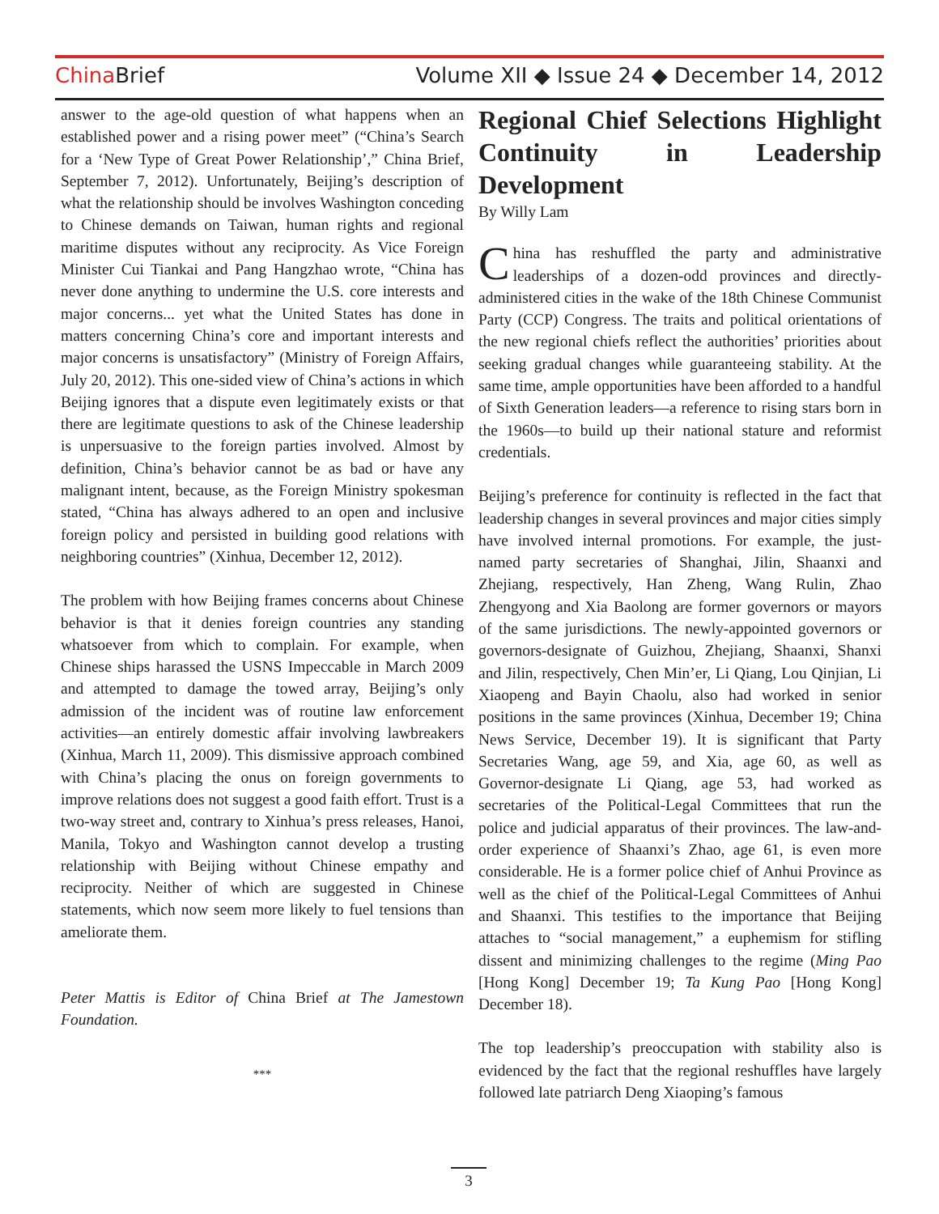China Brief Volume XII ◆ Issue 24 ◆ December 14, 2012
answer to the age-old question of what happens when an established power and a rising power meet” (“China’s Search for a ‘New Type of Great Power Relationship’,” China Brief, September 7, 2012). Unfortunately, Beijing’s description of what the relationship should be involves Washington conceding to Chinese demands on Taiwan, human rights and regional maritime disputes without any reciprocity. As Vice Foreign Minister Cui Tiankai and Pang Hangzhao wrote, “China has never done anything to undermine the U.S. core interests and major concerns... yet what the United States has done in matters concerning China’s core and important interests and major concerns is unsatisfactory” (Ministry of Foreign Affairs, July 20, 2012). This one-sided view of China’s actions in which Beijing ignores that a dispute even legitimately exists or that there are legitimate questions to ask of the Chinese leadership is unpersuasive to the foreign parties involved. Almost by definition, China’s behavior cannot be as bad or have any malignant intent, because, as the Foreign Ministry spokesman stated, “China has always adhered to an open and inclusive foreign policy and persisted in building good relations with neighboring countries” (Xinhua, December 12, 2012).
The problem with how Beijing frames concerns about Chinese behavior is that it denies foreign countries any standing whatsoever from which to complain. For example, when Chinese ships harassed the USNS Impeccable in March 2009 and attempted to damage the towed array, Beijing’s only admission of the incident was of routine law enforcement activities—an entirely domestic affair involving lawbreakers (Xinhua, March 11, 2009). This dismissive approach combined with China’s placing the onus on foreign governments to improve relations does not suggest a good faith effort. Trust is a two-way street and, contrary to Xinhua’s press releases, Hanoi, Manila, Tokyo and Washington cannot develop a trusting relationship with Beijing without Chinese empathy and reciprocity. Neither of which are suggested in Chinese statements, which now seem more likely to fuel tensions than ameliorate them.
Peter Mattis is Editor of China Brief at The Jamestown Foundation.
***
Regional Chief Selections Highlight Continuity in Leadership Development
By Willy Lam
China has reshuffled the party and administrative leaderships of a dozen-odd provinces and directly-administered cities in the wake of the 18th Chinese Communist Party (CCP) Congress. The traits and political orientations of the new regional chiefs reflect the authorities’ priorities about seeking gradual changes while guaranteeing stability. At the same time, ample opportunities have been afforded to a handful of Sixth Generation leaders—a reference to rising stars born in the 1960s—to build up their national stature and reformist credentials.
Beijing’s preference for continuity is reflected in the fact that leadership changes in several provinces and major cities simply have involved internal promotions. For example, the just-named party secretaries of Shanghai, Jilin, Shaanxi and Zhejiang, respectively, Han Zheng, Wang Rulin, Zhao Zhengyong and Xia Baolong are former governors or mayors of the same jurisdictions. The newly-appointed governors or governors-designate of Guizhou, Zhejiang, Shaanxi, Shanxi and Jilin, respectively, Chen Min’er, Li Qiang, Lou Qinjian, Li Xiaopeng and Bayin Chaolu, also had worked in senior positions in the same provinces (Xinhua, December 19; China News Service, December 19). It is significant that Party Secretaries Wang, age 59, and Xia, age 60, as well as Governor-designate Li Qiang, age 53, had worked as secretaries of the Political-Legal Committees that run the police and judicial apparatus of their provinces. The law-and-order experience of Shaanxi’s Zhao, age 61, is even more considerable. He is a former police chief of Anhui Province as well as the chief of the Political-Legal Committees of Anhui and Shaanxi. This testifies to the importance that Beijing attaches to “social management,” a euphemism for stifling dissent and minimizing challenges to the regime (Ming Pao [Hong Kong] December 19; Ta Kung Pao [Hong Kong] December 18).
The top leadership’s preoccupation with stability also is evidenced by the fact that the regional reshuffles have largely followed late patriarch Deng Xiaoping’s famous
3